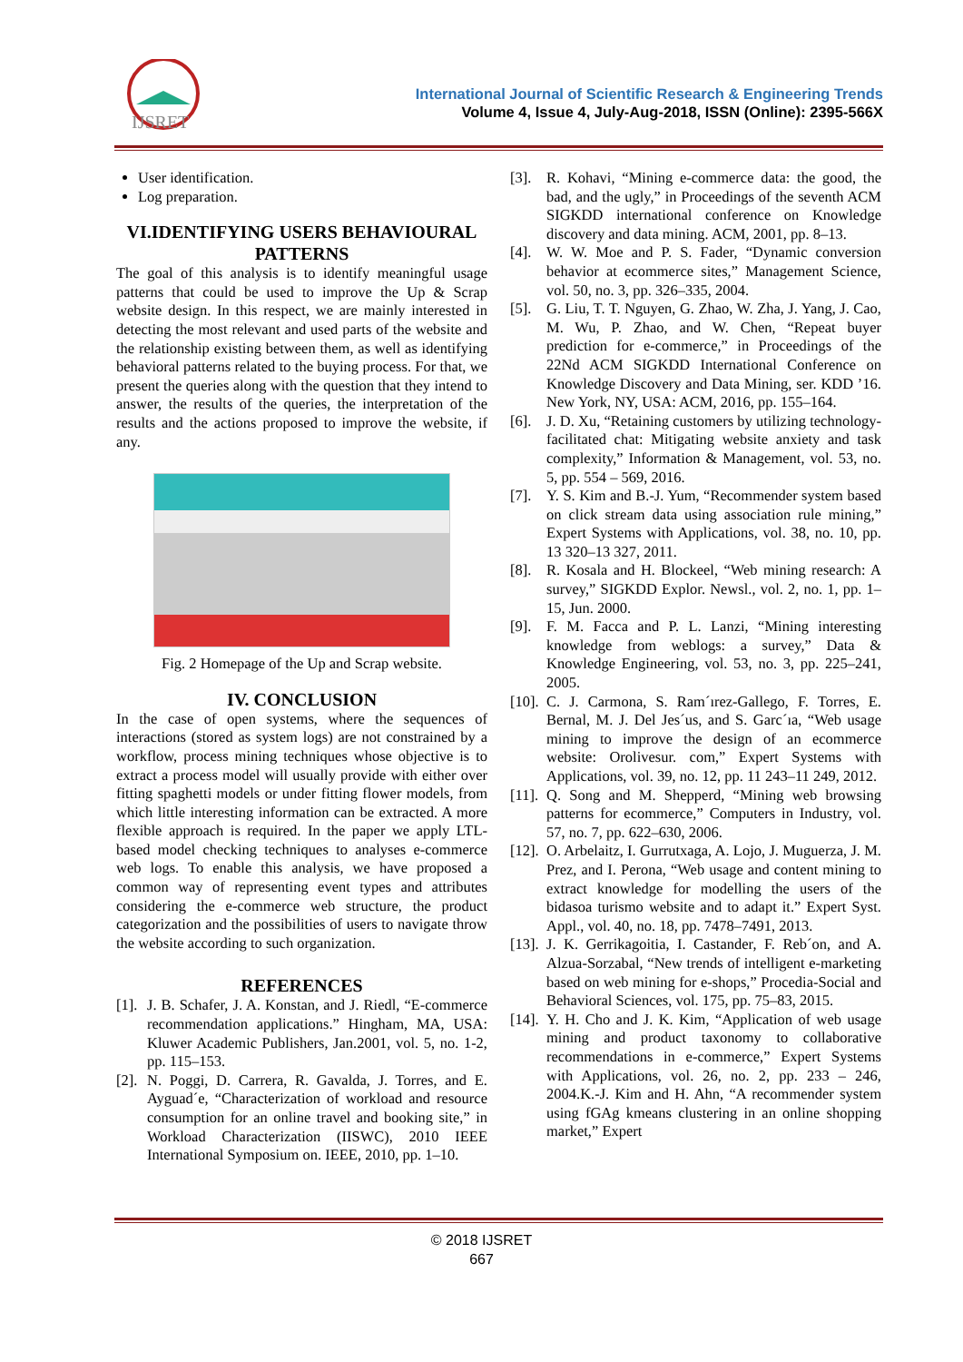IJSRET
International Journal of Scientific Research & Engineering Trends
Volume 4, Issue 4, July-Aug-2018, ISSN (Online): 2395-566X
User identification.
Log preparation.
VI.IDENTIFYING USERS BEHAVIOURAL PATTERNS
The goal of this analysis is to identify meaningful usage patterns that could be used to improve the Up & Scrap website design. In this respect, we are mainly interested in detecting the most relevant and used parts of the website and the relationship existing between them, as well as identifying behavioral patterns related to the buying process. For that, we present the queries along with the question that they intend to answer, the results of the queries, the interpretation of the results and the actions proposed to improve the website, if any.
Fig. 2 Homepage of the Up and Scrap website.
IV. CONCLUSION
In the case of open systems, where the sequences of interactions (stored as system logs) are not constrained by a workflow, process mining techniques whose objective is to extract a process model will usually provide with either over fitting spaghetti models or under fitting flower models, from which little interesting information can be extracted. A more flexible approach is required. In the paper we apply LTL-based model checking techniques to analyses e-commerce web logs. To enable this analysis, we have proposed a common way of representing event types and attributes considering the e-commerce web structure, the product categorization and the possibilities of users to navigate throw the website according to such organization.
REFERENCES
[1]. J. B. Schafer, J. A. Konstan, and J. Riedl, “E-commerce recommendation applications.” Hingham, MA, USA: Kluwer Academic Publishers, Jan.2001, vol. 5, no. 1-2, pp. 115–153.
[2]. N. Poggi, D. Carrera, R. Gavalda, J. Torres, and E. Ayguad´e, “Characterization of workload and resource consumption for an online travel and booking site,” in Workload Characterization (IISWC), 2010 IEEE International Symposium on. IEEE, 2010, pp. 1–10.
[3]. R. Kohavi, “Mining e-commerce data: the good, the bad, and the ugly,” in Proceedings of the seventh ACM SIGKDD international conference on Knowledge discovery and data mining. ACM, 2001, pp. 8–13.
[4]. W. W. Moe and P. S. Fader, “Dynamic conversion behavior at ecommerce sites,” Management Science, vol. 50, no. 3, pp. 326–335, 2004.
[5]. G. Liu, T. T. Nguyen, G. Zhao, W. Zha, J. Yang, J. Cao, M. Wu, P. Zhao, and W. Chen, “Repeat buyer prediction for e-commerce,” in Proceedings of the 22Nd ACM SIGKDD International Conference on Knowledge Discovery and Data Mining, ser. KDD ’16. New York, NY, USA: ACM, 2016, pp. 155–164.
[6]. J. D. Xu, “Retaining customers by utilizing technology-facilitated chat: Mitigating website anxiety and task complexity,” Information & Management, vol. 53, no. 5, pp. 554 – 569, 2016.
[7]. Y. S. Kim and B.-J. Yum, “Recommender system based on click stream data using association rule mining,” Expert Systems with Applications, vol. 38, no. 10, pp. 13 320–13 327, 2011.
[8]. R. Kosala and H. Blockeel, “Web mining research: A survey,” SIGKDD Explor. Newsl., vol. 2, no. 1, pp. 1–15, Jun. 2000.
[9]. F. M. Facca and P. L. Lanzi, “Mining interesting knowledge from weblogs: a survey,” Data & Knowledge Engineering, vol. 53, no. 3, pp. 225–241, 2005.
[10]. C. J. Carmona, S. Ram´ırez-Gallego, F. Torres, E. Bernal, M. J. Del Jes´us, and S. Garc´ıa, “Web usage mining to improve the design of an ecommerce website: Orolivesur. com,” Expert Systems with Applications, vol. 39, no. 12, pp. 11 243–11 249, 2012.
[11]. Q. Song and M. Shepperd, “Mining web browsing patterns for ecommerce,” Computers in Industry, vol. 57, no. 7, pp. 622–630, 2006.
[12]. O. Arbelaitz, I. Gurrutxaga, A. Lojo, J. Muguerza, J. M. Prez, and I. Perona, “Web usage and content mining to extract knowledge for modelling the users of the bidasoa turismo website and to adapt it.” Expert Syst. Appl., vol. 40, no. 18, pp. 7478–7491, 2013.
[13]. J. K. Gerrikagoitia, I. Castander, F. Reb´on, and A. Alzua-Sorzabal, “New trends of intelligent e-marketing based on web mining for e-shops,” Procedia-Social and Behavioral Sciences, vol. 175, pp. 75–83, 2015.
[14]. Y. H. Cho and J. K. Kim, “Application of web usage mining and product taxonomy to collaborative recommendations in e-commerce,” Expert Systems with Applications, vol. 26, no. 2, pp. 233 – 246, 2004.K.-J. Kim and H. Ahn, “A recommender system using fGAg kmeans clustering in an online shopping market,” Expert
© 2018 IJSRET
667